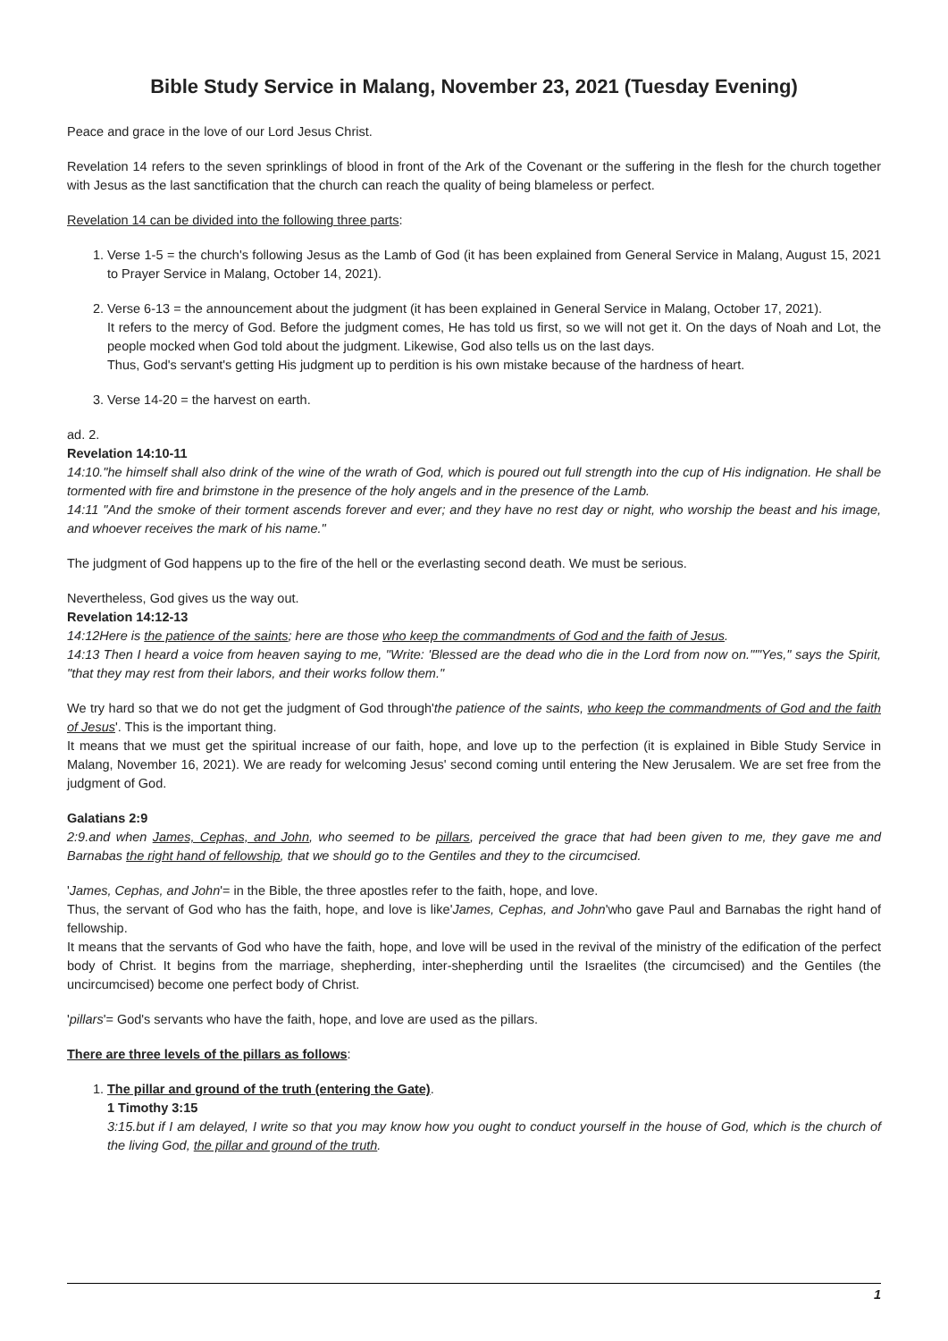Bible Study Service in Malang, November 23, 2021 (Tuesday Evening)
Peace and grace in the love of our Lord Jesus Christ.
Revelation 14 refers to the seven sprinklings of blood in front of the Ark of the Covenant or the suffering in the flesh for the church together with Jesus as the last sanctification that the church can reach the quality of being blameless or perfect.
Revelation 14 can be divided into the following three parts:
1. Verse 1-5 = the church's following Jesus as the Lamb of God (it has been explained from General Service in Malang, August 15, 2021 to Prayer Service in Malang, October 14, 2021).
2. Verse 6-13 = the announcement about the judgment (it has been explained in General Service in Malang, October 17, 2021).
It refers to the mercy of God. Before the judgment comes, He has told us first, so we will not get it. On the days of Noah and Lot, the people mocked when God told about the judgment. Likewise, God also tells us on the last days.
Thus, God's servant's getting His judgment up to perdition is his own mistake because of the hardness of heart.
3. Verse 14-20 = the harvest on earth.
ad. 2.
Revelation 14:10-11
14:10."he himself shall also drink of the wine of the wrath of God, which is poured out full strength into the cup of His indignation. He shall be tormented with fire and brimstone in the presence of the holy angels and in the presence of the Lamb.
14:11 "And the smoke of their torment ascends forever and ever; and they have no rest day or night, who worship the beast and his image, and whoever receives the mark of his name."
The judgment of God happens up to the fire of the hell or the everlasting second death. We must be serious.
Nevertheless, God gives us the way out.
Revelation 14:12-13
14:12Here is the patience of the saints; here are those who keep the commandments of God and the faith of Jesus.
14:13 Then I heard a voice from heaven saying to me, "Write: 'Blessed are the dead who die in the Lord from now on.'""Yes," says the Spirit, "that they may rest from their labors, and their works follow them."
We try hard so that we do not get the judgment of God through'the patience of the saints, who keep the commandments of God and the faith of Jesus'. This is the important thing.
It means that we must get the spiritual increase of our faith, hope, and love up to the perfection (it is explained in Bible Study Service in Malang, November 16, 2021). We are ready for welcoming Jesus' second coming until entering the New Jerusalem. We are set free from the judgment of God.
Galatians 2:9
2:9.and when James, Cephas, and John, who seemed to be pillars, perceived the grace that had been given to me, they gave me and Barnabas the right hand of fellowship, that we should go to the Gentiles and they to the circumcised.
'James, Cephas, and John'= in the Bible, the three apostles refer to the faith, hope, and love.
Thus, the servant of God who has the faith, hope, and love is like'James, Cephas, and John'who gave Paul and Barnabas the right hand of fellowship.
It means that the servants of God who have the faith, hope, and love will be used in the revival of the ministry of the edification of the perfect body of Christ. It begins from the marriage, shepherding, inter-shepherding until the Israelites (the circumcised) and the Gentiles (the uncircumcised) become one perfect body of Christ.
'pillars'= God's servants who have the faith, hope, and love are used as the pillars.
There are three levels of the pillars as follows:
1. The pillar and ground of the truth (entering the Gate).
1 Timothy 3:15
3:15.but if I am delayed, I write so that you may know how you ought to conduct yourself in the house of God, which is the church of the living God, the pillar and ground of the truth.
1